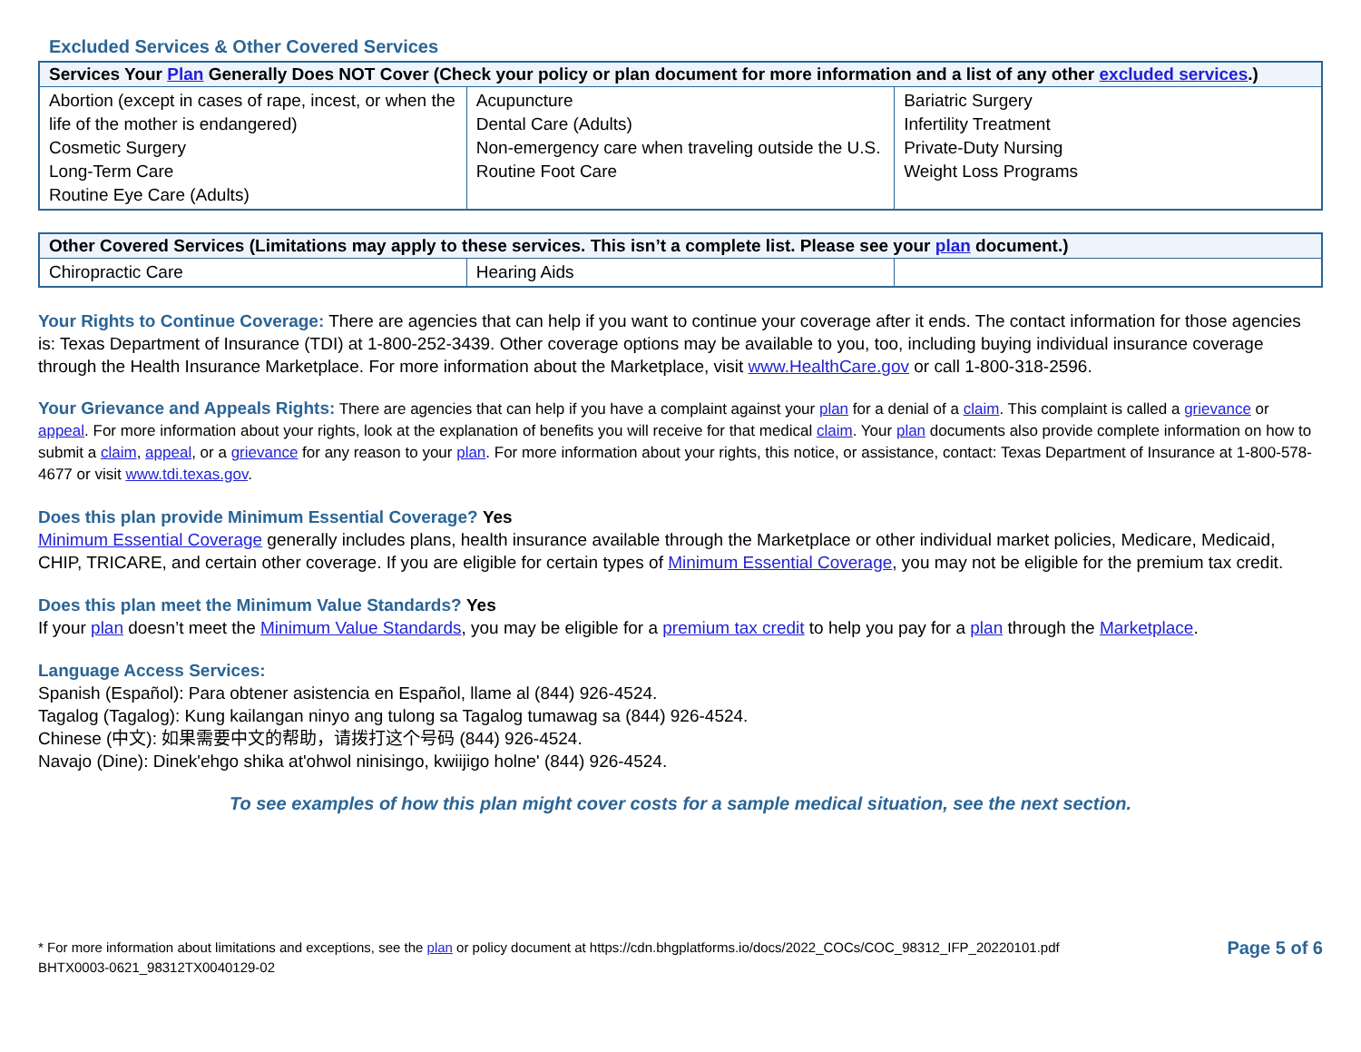Excluded Services & Other Covered Services
| Services Your Plan Generally Does NOT Cover (Check your policy or plan document for more information and a list of any other excluded services .) | | |
| --- | --- | --- |
| Abortion (except in cases of rape, incest, or when the life of the mother is endangered) Cosmetic Surgery Long-Term Care Routine Eye Care (Adults) | Acupuncture Dental Care (Adults) Non-emergency care when traveling outside the U.S. Routine Foot Care | Bariatric Surgery Infertility Treatment Private-Duty Nursing Weight Loss Programs |
| Other Covered Services (Limitations may apply to these services. This isn’t a complete list. Please see your plan document.) | | |
| --- | --- | --- |
| Chiropractic Care | Hearing Aids | |
Your Rights to Continue Coverage: There are agencies that can help if you want to continue your coverage after it ends. The contact information for those agencies is: Texas Department of Insurance (TDI) at 1-800-252-3439. Other coverage options may be available to you, too, including buying individual insurance coverage through the Health Insurance Marketplace. For more information about the Marketplace, visit www.HealthCare.gov or call 1-800-318-2596.
Your Grievance and Appeals Rights: There are agencies that can help if you have a complaint against your plan for a denial of a claim. This complaint is called a grievance or appeal. For more information about your rights, look at the explanation of benefits you will receive for that medical claim. Your plan documents also provide complete information on how to submit a claim, appeal, or a grievance for any reason to your plan. For more information about your rights, this notice, or assistance, contact: Texas Department of Insurance at 1-800-578-4677 or visit www.tdi.texas.gov.
Does this plan provide Minimum Essential Coverage? Yes
Minimum Essential Coverage generally includes plans, health insurance available through the Marketplace or other individual market policies, Medicare, Medicaid, CHIP, TRICARE, and certain other coverage. If you are eligible for certain types of Minimum Essential Coverage, you may not be eligible for the premium tax credit.
Does this plan meet the Minimum Value Standards? Yes
If your plan doesn’t meet the Minimum Value Standards, you may be eligible for a premium tax credit to help you pay for a plan through the Marketplace.
Language Access Services:
Spanish (Español): Para obtener asistencia en Español, llame al (844) 926-4524.
Tagalog (Tagalog): Kung kailangan ninyo ang tulong sa Tagalog tumawag sa (844) 926-4524.
Chinese (中文): 如果需要中文的帮助，请拨打这个号码 (844) 926-4524.
Navajo (Dine): Dinek'ehgo shika at'ohwol ninisingo, kwiijigo holne' (844) 926-4524.
To see examples of how this plan might cover costs for a sample medical situation, see the next section.
* For more information about limitations and exceptions, see the plan or policy document at https://cdn.bhgplatforms.io/docs/2022_COCs/COC_98312_IFP_20220101.pdf
BHTX0003-0621_98312TX0040129-02
Page 5 of 6